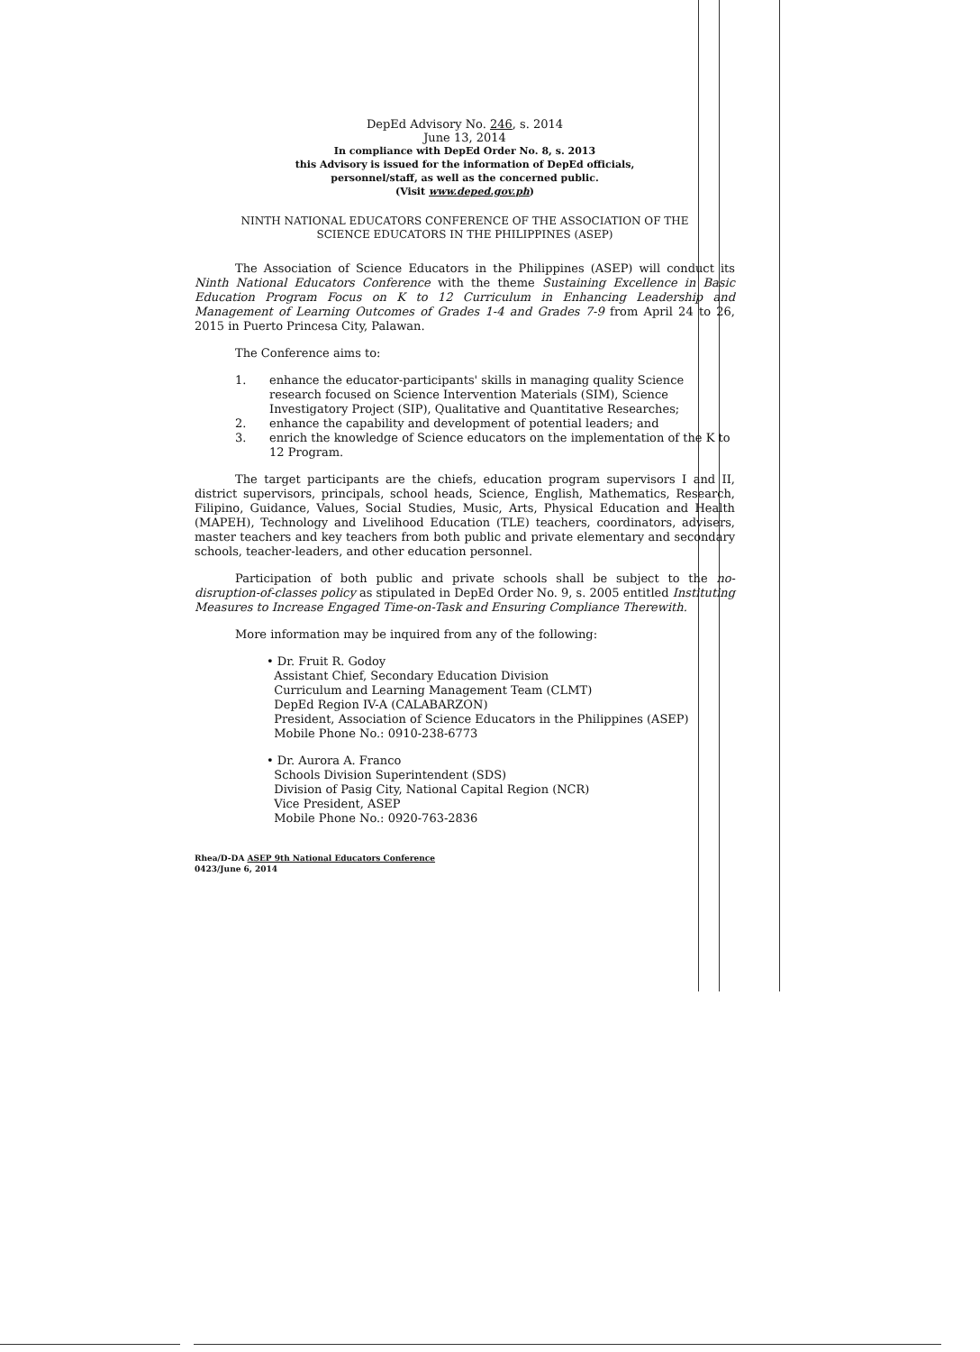DepEd Advisory No. 246, s. 2014
June 13, 2014
In compliance with DepEd Order No. 8, s. 2013
this Advisory is issued for the information of DepEd officials,
personnel/staff, as well as the concerned public.
(Visit www.deped.gov.ph)
NINTH NATIONAL EDUCATORS CONFERENCE OF THE ASSOCIATION OF THE
SCIENCE EDUCATORS IN THE PHILIPPINES (ASEP)
The Association of Science Educators in the Philippines (ASEP) will conduct its Ninth National Educators Conference with the theme Sustaining Excellence in Basic Education Program Focus on K to 12 Curriculum in Enhancing Leadership and Management of Learning Outcomes of Grades 1-4 and Grades 7-9 from April 24 to 26, 2015 in Puerto Princesa City, Palawan.
The Conference aims to:
1. enhance the educator-participants' skills in managing quality Science research focused on Science Intervention Materials (SIM), Science Investigatory Project (SIP), Qualitative and Quantitative Researches;
2. enhance the capability and development of potential leaders; and
3. enrich the knowledge of Science educators on the implementation of the K to 12 Program.
The target participants are the chiefs, education program supervisors I and II, district supervisors, principals, school heads, Science, English, Mathematics, Research, Filipino, Guidance, Values, Social Studies, Music, Arts, Physical Education and Health (MAPEH), Technology and Livelihood Education (TLE) teachers, coordinators, advisers, master teachers and key teachers from both public and private elementary and secondary schools, teacher-leaders, and other education personnel.
Participation of both public and private schools shall be subject to the no-disruption-of-classes policy as stipulated in DepEd Order No. 9, s. 2005 entitled Instituting Measures to Increase Engaged Time-on-Task and Ensuring Compliance Therewith.
More information may be inquired from any of the following:
• Dr. Fruit R. Godoy
Assistant Chief, Secondary Education Division
Curriculum and Learning Management Team (CLMT)
DepEd Region IV-A (CALABARZON)
President, Association of Science Educators in the Philippines (ASEP)
Mobile Phone No.: 0910-238-6773
• Dr. Aurora A. Franco
Schools Division Superintendent (SDS)
Division of Pasig City, National Capital Region (NCR)
Vice President, ASEP
Mobile Phone No.: 0920-763-2836
Rhea/D-DA ASEP 9th National Educators Conference
0423/June 6, 2014